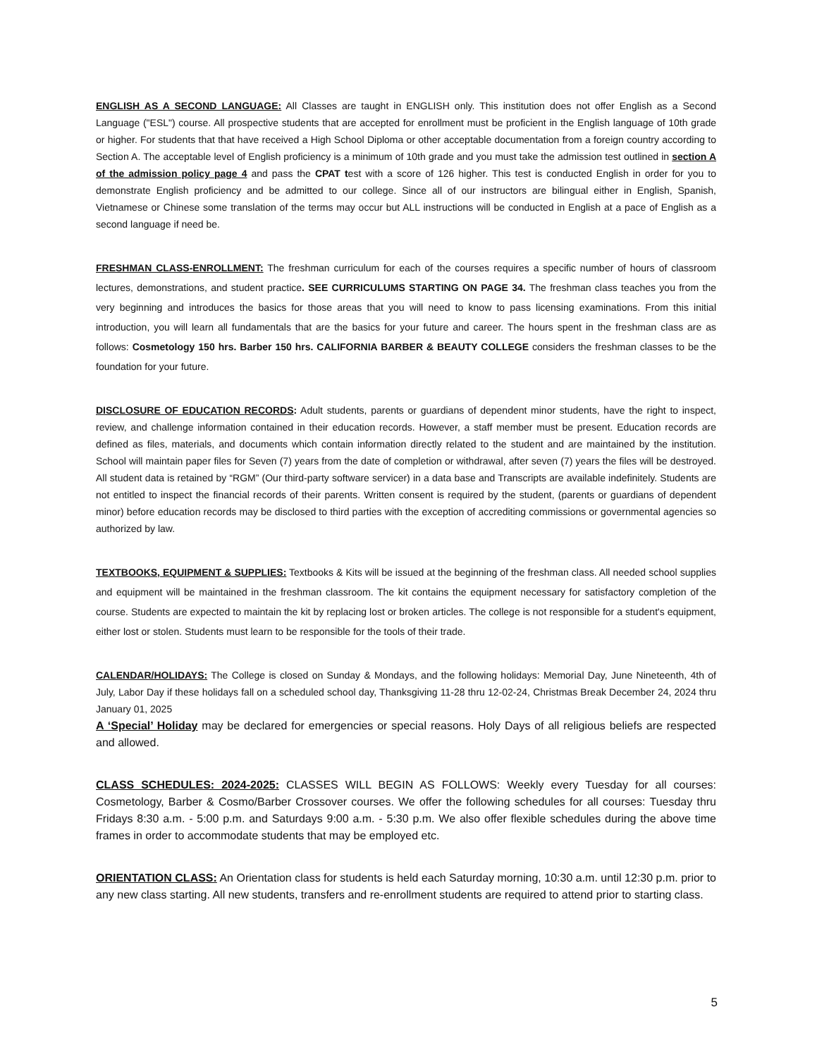ENGLISH AS A SECOND LANGUAGE: All Classes are taught in ENGLISH only. This institution does not offer English as a Second Language ("ESL") course. All prospective students that are accepted for enrollment must be proficient in the English language of 10th grade or higher. For students that that have received a High School Diploma or other acceptable documentation from a foreign country according to Section A. The acceptable level of English proficiency is a minimum of 10th grade and you must take the admission test outlined in section A of the admission policy page 4 and pass the CPAT test with a score of 126 higher. This test is conducted English in order for you to demonstrate English proficiency and be admitted to our college. Since all of our instructors are bilingual either in English, Spanish, Vietnamese or Chinese some translation of the terms may occur but ALL instructions will be conducted in English at a pace of English as a second language if need be.
FRESHMAN CLASS-ENROLLMENT: The freshman curriculum for each of the courses requires a specific number of hours of classroom lectures, demonstrations, and student practice. SEE CURRICULUMS STARTING ON PAGE 34. The freshman class teaches you from the very beginning and introduces the basics for those areas that you will need to know to pass licensing examinations. From this initial introduction, you will learn all fundamentals that are the basics for your future and career. The hours spent in the freshman class are as follows: Cosmetology 150 hrs. Barber 150 hrs. CALIFORNIA BARBER & BEAUTY COLLEGE considers the freshman classes to be the foundation for your future.
DISCLOSURE OF EDUCATION RECORDS: Adult students, parents or guardians of dependent minor students, have the right to inspect, review, and challenge information contained in their education records. However, a staff member must be present. Education records are defined as files, materials, and documents which contain information directly related to the student and are maintained by the institution. School will maintain paper files for Seven (7) years from the date of completion or withdrawal, after seven (7) years the files will be destroyed. All student data is retained by “RGM” (Our third-party software servicer) in a data base and Transcripts are available indefinitely. Students are not entitled to inspect the financial records of their parents. Written consent is required by the student, (parents or guardians of dependent minor) before education records may be disclosed to third parties with the exception of accrediting commissions or governmental agencies so authorized by law.
TEXTBOOKS, EQUIPMENT & SUPPLIES: Textbooks & Kits will be issued at the beginning of the freshman class. All needed school supplies and equipment will be maintained in the freshman classroom. The kit contains the equipment necessary for satisfactory completion of the course. Students are expected to maintain the kit by replacing lost or broken articles. The college is not responsible for a student's equipment, either lost or stolen. Students must learn to be responsible for the tools of their trade.
CALENDAR/HOLIDAYS: The College is closed on Sunday & Mondays, and the following holidays: Memorial Day, June Nineteenth, 4th of July, Labor Day if these holidays fall on a scheduled school day, Thanksgiving 11-28 thru 12-02-24, Christmas Break December 24, 2024 thru January 01, 2025
A ‘Special’ Holiday may be declared for emergencies or special reasons. Holy Days of all religious beliefs are respected and allowed.
CLASS SCHEDULES: 2024-2025: CLASSES WILL BEGIN AS FOLLOWS: Weekly every Tuesday for all courses: Cosmetology, Barber & Cosmo/Barber Crossover courses. We offer the following schedules for all courses: Tuesday thru Fridays 8:30 a.m. - 5:00 p.m. and Saturdays 9:00 a.m. - 5:30 p.m. We also offer flexible schedules during the above time frames in order to accommodate students that may be employed etc.
ORIENTATION CLASS: An Orientation class for students is held each Saturday morning, 10:30 a.m. until 12:30 p.m. prior to any new class starting. All new students, transfers and re-enrollment students are required to attend prior to starting class.
5